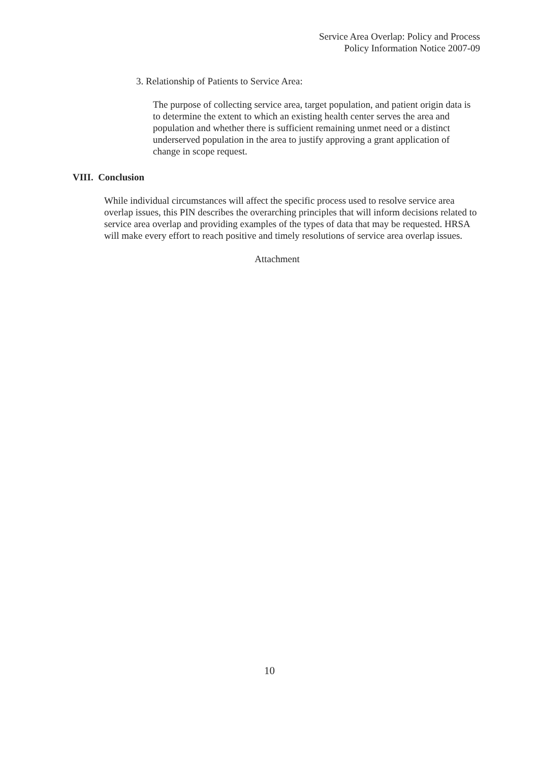Service Area Overlap: Policy and Process
Policy Information Notice 2007-09
3. Relationship of Patients to Service Area:
The purpose of collecting service area, target population, and patient origin data is to determine the extent to which an existing health center serves the area and population and whether there is sufficient remaining unmet need or a distinct underserved population in the area to justify approving a grant application of change in scope request.
VIII. Conclusion
While individual circumstances will affect the specific process used to resolve service area overlap issues, this PIN describes the overarching principles that will inform decisions related to service area overlap and providing examples of the types of data that may be requested. HRSA will make every effort to reach positive and timely resolutions of service area overlap issues.
Attachment
10